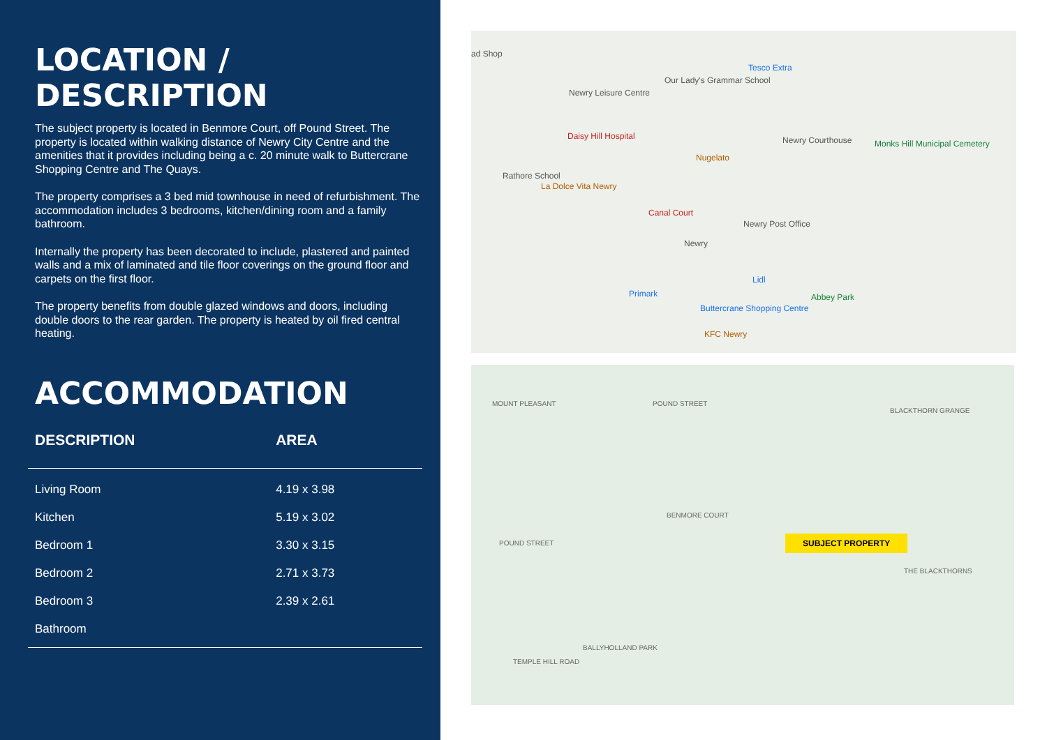LOCATION / DESCRIPTION
The subject property is located in Benmore Court, off Pound Street. The property is located within walking distance of Newry City Centre and the amenities that it provides including being a c. 20 minute walk to Buttercrane Shopping Centre and The Quays.
The property comprises a 3 bed mid townhouse in need of refurbishment. The accommodation includes 3 bedrooms, kitchen/dining room and a family bathroom.
Internally the property has been decorated to include, plastered and painted walls and a mix of laminated and tile floor coverings on the ground floor and carpets on the first floor.
The property benefits from double glazed windows and doors, including double doors to the rear garden. The property is heated by oil fired central heating.
ACCOMMODATION
| DESCRIPTION | AREA |
| --- | --- |
| Living Room | 4.19 x 3.98 |
| Kitchen | 5.19 x 3.02 |
| Bedroom 1 | 3.30 x 3.15 |
| Bedroom 2 | 2.71 x 3.73 |
| Bedroom 3 | 2.39 x 2.61 |
| Bathroom | |
ad Shop
Newry Leisure Centre
Our Lady's Grammar School
Tesco Extra
Daisy Hill Hospital Newry Courthouse
Nugelato
Monks Hill Municipal Cemetery
Rathore School
La Dolce Vita Newry
Canal Court
Newry Post Office
Newry
Lidl
Primark Abbey Park
Buttercrane Shopping Centre
KFC Newry
MOUNT PLEASANT POUND STREET
POUND STREET
BENMORE COURT
BLACKTHORN GRANGE
THE BLACKTHORNS
BALLYHOLLAND PARK
TEMPLE HILL ROAD
SUBJECT PROPERTY